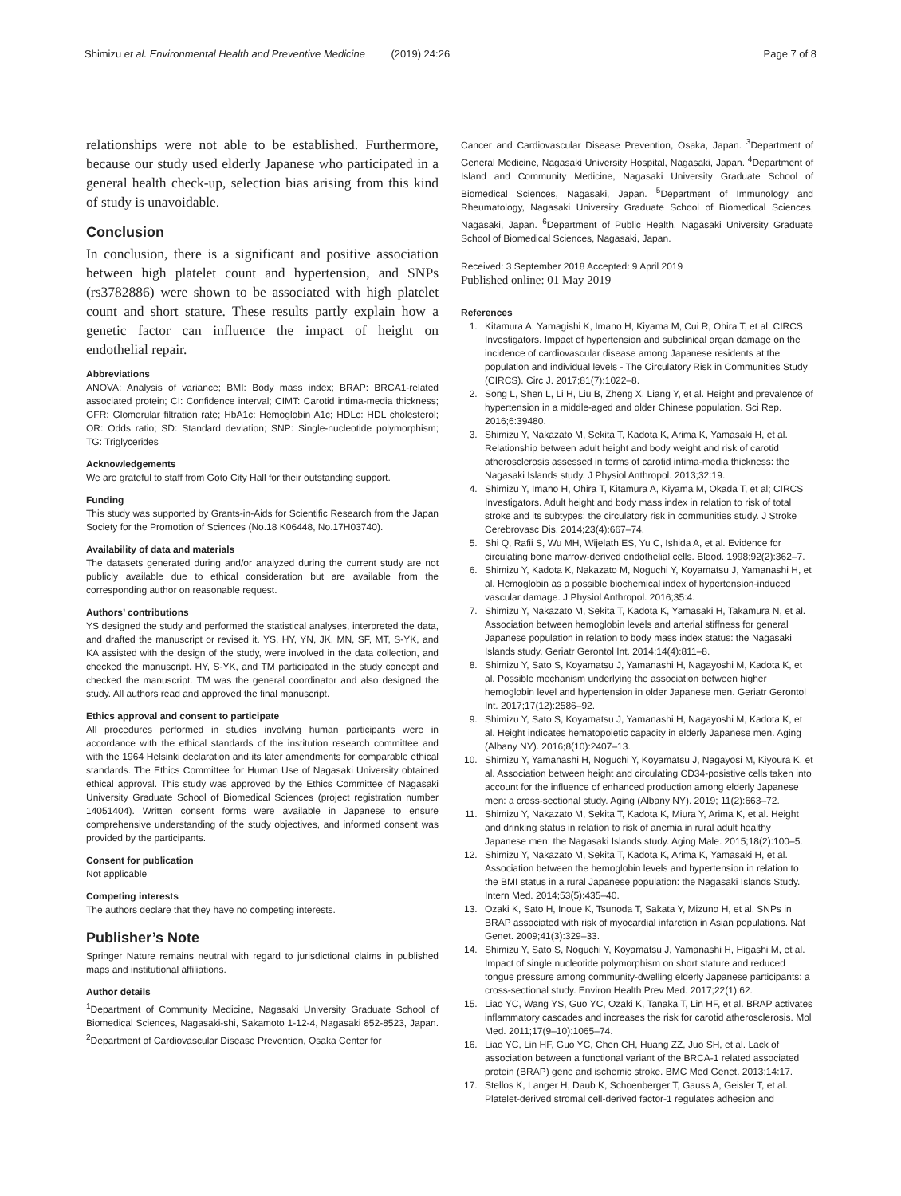Shimizu et al. Environmental Health and Preventive Medicine (2019) 24:26 Page 7 of 8
relationships were not able to be established. Furthermore, because our study used elderly Japanese who participated in a general health check-up, selection bias arising from this kind of study is unavoidable.
Conclusion
In conclusion, there is a significant and positive association between high platelet count and hypertension, and SNPs (rs3782886) were shown to be associated with high platelet count and short stature. These results partly explain how a genetic factor can influence the impact of height on endothelial repair.
Abbreviations
ANOVA: Analysis of variance; BMI: Body mass index; BRAP: BRCA1-related associated protein; CI: Confidence interval; CIMT: Carotid intima-media thickness; GFR: Glomerular filtration rate; HbA1c: Hemoglobin A1c; HDLc: HDL cholesterol; OR: Odds ratio; SD: Standard deviation; SNP: Single-nucleotide polymorphism; TG: Triglycerides
Acknowledgements
We are grateful to staff from Goto City Hall for their outstanding support.
Funding
This study was supported by Grants-in-Aids for Scientific Research from the Japan Society for the Promotion of Sciences (No.18 K06448, No.17H03740).
Availability of data and materials
The datasets generated during and/or analyzed during the current study are not publicly available due to ethical consideration but are available from the corresponding author on reasonable request.
Authors’ contributions
YS designed the study and performed the statistical analyses, interpreted the data, and drafted the manuscript or revised it. YS, HY, YN, JK, MN, SF, MT, S-YK, and KA assisted with the design of the study, were involved in the data collection, and checked the manuscript. HY, S-YK, and TM participated in the study concept and checked the manuscript. TM was the general coordinator and also designed the study. All authors read and approved the final manuscript.
Ethics approval and consent to participate
All procedures performed in studies involving human participants were in accordance with the ethical standards of the institution research committee and with the 1964 Helsinki declaration and its later amendments for comparable ethical standards. The Ethics Committee for Human Use of Nagasaki University obtained ethical approval. This study was approved by the Ethics Committee of Nagasaki University Graduate School of Biomedical Sciences (project registration number 14051404). Written consent forms were available in Japanese to ensure comprehensive understanding of the study objectives, and informed consent was provided by the participants.
Consent for publication
Not applicable
Competing interests
The authors declare that they have no competing interests.
Publisher’s Note
Springer Nature remains neutral with regard to jurisdictional claims in published maps and institutional affiliations.
Author details
<sup>1</sup> Department of Community Medicine, Nagasaki University Graduate School of Biomedical Sciences, Nagasaki-shi, Sakamoto 1-12-4, Nagasaki 852-8523, Japan. <sup>2</sup>Department of Cardiovascular Disease Prevention, Osaka Center for
Cancer and Cardiovascular Disease Prevention, Osaka, Japan. <sup>3</sup>Department of General Medicine, Nagasaki University Hospital, Nagasaki, Japan. <sup>4</sup>Department of Island and Community Medicine, Nagasaki University Graduate School of Biomedical Sciences, Nagasaki, Japan. <sup>5</sup>Department of Immunology and Rheumatology, Nagasaki University Graduate School of Biomedical Sciences, Nagasaki, Japan. <sup>6</sup>Department of Public Health, Nagasaki University Graduate School of Biomedical Sciences, Nagasaki, Japan.
Received: 3 September 2018 Accepted: 9 April 2019
Published online: 01 May 2019
References
1. Kitamura A, Yamagishi K, Imano H, Kiyama M, Cui R, Ohira T, et al; CIRCS Investigators. Impact of hypertension and subclinical organ damage on the incidence of cardiovascular disease among Japanese residents at the population and individual levels - The Circulatory Risk in Communities Study (CIRCS). Circ J. 2017;81(7):1022–8.
2. Song L, Shen L, Li H, Liu B, Zheng X, Liang Y, et al. Height and prevalence of hypertension in a middle-aged and older Chinese population. Sci Rep. 2016;6:39480.
3. Shimizu Y, Nakazato M, Sekita T, Kadota K, Arima K, Yamasaki H, et al. Relationship between adult height and body weight and risk of carotid atherosclerosis assessed in terms of carotid intima-media thickness: the Nagasaki Islands study. J Physiol Anthropol. 2013;32:19.
4. Shimizu Y, Imano H, Ohira T, Kitamura A, Kiyama M, Okada T, et al; CIRCS Investigators. Adult height and body mass index in relation to risk of total stroke and its subtypes: the circulatory risk in communities study. J Stroke Cerebrovasc Dis. 2014;23(4):667–74.
5. Shi Q, Rafii S, Wu MH, Wijelath ES, Yu C, Ishida A, et al. Evidence for circulating bone marrow-derived endothelial cells. Blood. 1998;92(2):362–7.
6. Shimizu Y, Kadota K, Nakazato M, Noguchi Y, Koyamatsu J, Yamanashi H, et al. Hemoglobin as a possible biochemical index of hypertension-induced vascular damage. J Physiol Anthropol. 2016;35:4.
7. Shimizu Y, Nakazato M, Sekita T, Kadota K, Yamasaki H, Takamura N, et al. Association between hemoglobin levels and arterial stiffness for general Japanese population in relation to body mass index status: the Nagasaki Islands study. Geriatr Gerontol Int. 2014;14(4):811–8.
8. Shimizu Y, Sato S, Koyamatsu J, Yamanashi H, Nagayoshi M, Kadota K, et al. Possible mechanism underlying the association between higher hemoglobin level and hypertension in older Japanese men. Geriatr Gerontol Int. 2017;17(12):2586–92.
9. Shimizu Y, Sato S, Koyamatsu J, Yamanashi H, Nagayoshi M, Kadota K, et al. Height indicates hematopoietic capacity in elderly Japanese men. Aging (Albany NY). 2016;8(10):2407–13.
10. Shimizu Y, Yamanashi H, Noguchi Y, Koyamatsu J, Nagayosi M, Kiyoura K, et al. Association between height and circulating CD34-posistive cells taken into account for the influence of enhanced production among elderly Japanese men: a cross-sectional study. Aging (Albany NY). 2019; 11(2):663–72.
11. Shimizu Y, Nakazato M, Sekita T, Kadota K, Miura Y, Arima K, et al. Height and drinking status in relation to risk of anemia in rural adult healthy Japanese men: the Nagasaki Islands study. Aging Male. 2015;18(2):100–5.
12. Shimizu Y, Nakazato M, Sekita T, Kadota K, Arima K, Yamasaki H, et al. Association between the hemoglobin levels and hypertension in relation to the BMI status in a rural Japanese population: the Nagasaki Islands Study. Intern Med. 2014;53(5):435–40.
13. Ozaki K, Sato H, Inoue K, Tsunoda T, Sakata Y, Mizuno H, et al. SNPs in BRAP associated with risk of myocardial infarction in Asian populations. Nat Genet. 2009;41(3):329–33.
14. Shimizu Y, Sato S, Noguchi Y, Koyamatsu J, Yamanashi H, Higashi M, et al. Impact of single nucleotide polymorphism on short stature and reduced tongue pressure among community-dwelling elderly Japanese participants: a cross-sectional study. Environ Health Prev Med. 2017;22(1):62.
15. Liao YC, Wang YS, Guo YC, Ozaki K, Tanaka T, Lin HF, et al. BRAP activates inflammatory cascades and increases the risk for carotid atherosclerosis. Mol Med. 2011;17(9–10):1065–74.
16. Liao YC, Lin HF, Guo YC, Chen CH, Huang ZZ, Juo SH, et al. Lack of association between a functional variant of the BRCA-1 related associated protein (BRAP) gene and ischemic stroke. BMC Med Genet. 2013;14:17.
17. Stellos K, Langer H, Daub K, Schoenberger T, Gauss A, Geisler T, et al. Platelet-derived stromal cell-derived factor-1 regulates adhesion and